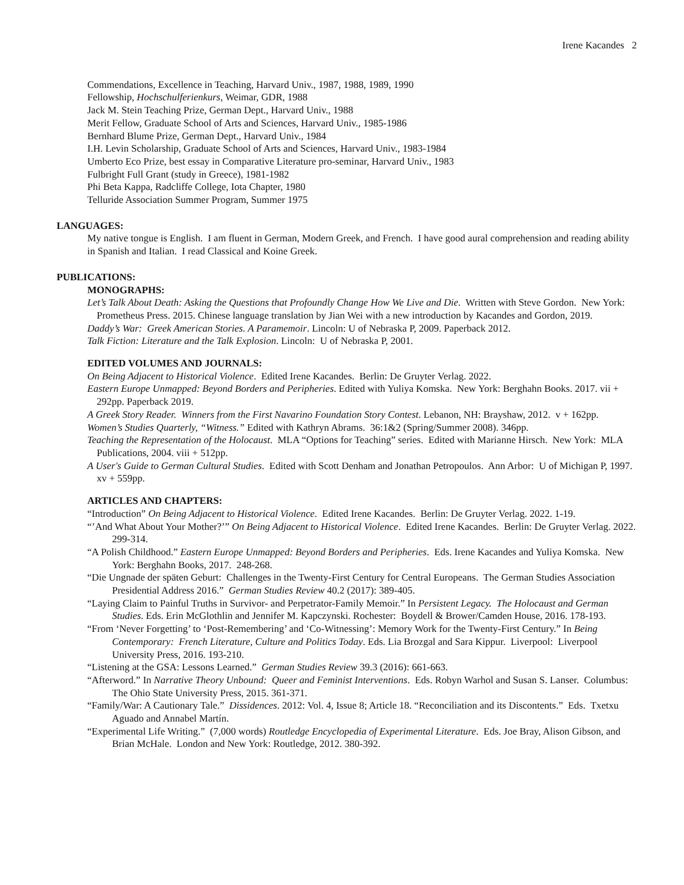Irene Kacandes 2
Commendations, Excellence in Teaching, Harvard Univ., 1987, 1988, 1989, 1990
Fellowship, Hochschulferienkurs, Weimar, GDR, 1988
Jack M. Stein Teaching Prize, German Dept., Harvard Univ., 1988
Merit Fellow, Graduate School of Arts and Sciences, Harvard Univ., 1985-1986
Bernhard Blume Prize, German Dept., Harvard Univ., 1984
I.H. Levin Scholarship, Graduate School of Arts and Sciences, Harvard Univ., 1983-1984
Umberto Eco Prize, best essay in Comparative Literature pro-seminar, Harvard Univ., 1983
Fulbright Full Grant (study in Greece), 1981-1982
Phi Beta Kappa, Radcliffe College, Iota Chapter, 1980
Telluride Association Summer Program, Summer 1975
LANGUAGES:
My native tongue is English. I am fluent in German, Modern Greek, and French. I have good aural comprehension and reading ability in Spanish and Italian. I read Classical and Koine Greek.
PUBLICATIONS:
MONOGRAPHS:
Let’s Talk About Death: Asking the Questions that Profoundly Change How We Live and Die. Written with Steve Gordon. New York: Prometheus Press. 2015. Chinese language translation by Jian Wei with a new introduction by Kacandes and Gordon, 2019.
Daddy’s War: Greek American Stories. A Paramemoir. Lincoln: U of Nebraska P, 2009. Paperback 2012.
Talk Fiction: Literature and the Talk Explosion. Lincoln: U of Nebraska P, 2001.
EDITED VOLUMES AND JOURNALS:
On Being Adjacent to Historical Violence. Edited Irene Kacandes. Berlin: De Gruyter Verlag. 2022.
Eastern Europe Unmapped: Beyond Borders and Peripheries. Edited with Yuliya Komska. New York: Berghahn Books. 2017. vii + 292pp. Paperback 2019.
A Greek Story Reader. Winners from the First Navarino Foundation Story Contest. Lebanon, NH: Brayshaw, 2012. v + 162pp.
Women’s Studies Quarterly, “Witness.” Edited with Kathryn Abrams. 36:1&2 (Spring/Summer 2008). 346pp.
Teaching the Representation of the Holocaust. MLA “Options for Teaching” series. Edited with Marianne Hirsch. New York: MLA Publications, 2004. viii + 512pp.
A User's Guide to German Cultural Studies. Edited with Scott Denham and Jonathan Petropoulos. Ann Arbor: U of Michigan P, 1997. xv + 559pp.
ARTICLES AND CHAPTERS:
“Introduction” On Being Adjacent to Historical Violence. Edited Irene Kacandes. Berlin: De Gruyter Verlag. 2022. 1-19.
“’And What About Your Mother?’” On Being Adjacent to Historical Violence. Edited Irene Kacandes. Berlin: De Gruyter Verlag. 2022. 299-314.
“A Polish Childhood.” Eastern Europe Unmapped: Beyond Borders and Peripheries. Eds. Irene Kacandes and Yuliya Komska. New York: Berghahn Books, 2017. 248-268.
“Die Ungnade der späten Geburt: Challenges in the Twenty-First Century for Central Europeans. The German Studies Association Presidential Address 2016.” German Studies Review 40.2 (2017): 389-405.
“Laying Claim to Painful Truths in Survivor- and Perpetrator-Family Memoir.” In Persistent Legacy. The Holocaust and German Studies. Eds. Erin McGlothlin and Jennifer M. Kapczynski. Rochester: Boydell & Brower/Camden House, 2016. 178-193.
“From ‘Never Forgetting’ to ‘Post-Remembering’ and ‘Co-Witnessing’: Memory Work for the Twenty-First Century.” In Being Contemporary: French Literature, Culture and Politics Today. Eds. Lia Brozgal and Sara Kippur. Liverpool: Liverpool University Press, 2016. 193-210.
“Listening at the GSA: Lessons Learned.” German Studies Review 39.3 (2016): 661-663.
“Afterword.” In Narrative Theory Unbound: Queer and Feminist Interventions. Eds. Robyn Warhol and Susan S. Lanser. Columbus: The Ohio State University Press, 2015. 361-371.
“Family/War: A Cautionary Tale.” Dissidences. 2012: Vol. 4, Issue 8; Article 18. “Reconciliation and its Discontents.” Eds. Txetxu Aguado and Annabel Martín.
“Experimental Life Writing.” (7,000 words) Routledge Encyclopedia of Experimental Literature. Eds. Joe Bray, Alison Gibson, and Brian McHale. London and New York: Routledge, 2012. 380-392.